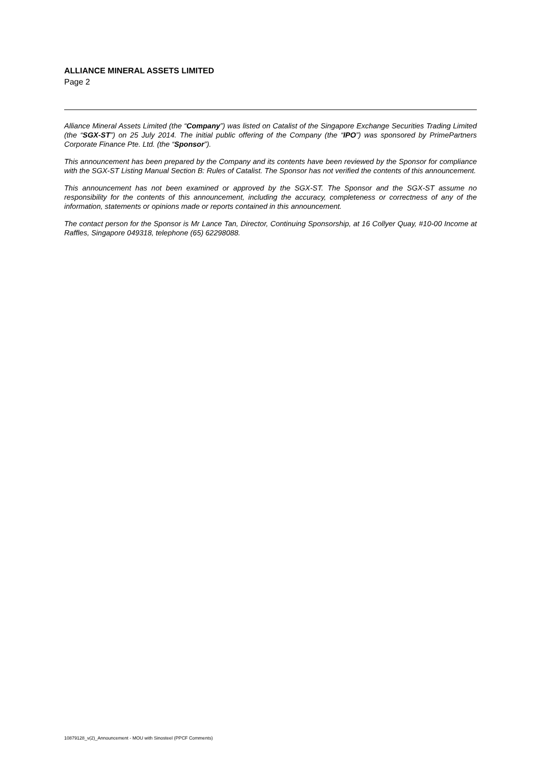ALLIANCE MINERAL ASSETS LIMITED
Page 2
Alliance Mineral Assets Limited (the “Company”) was listed on Catalist of the Singapore Exchange Securities Trading Limited (the “SGX-ST”) on 25 July 2014. The initial public offering of the Company (the “IPO”) was sponsored by PrimePartners Corporate Finance Pte. Ltd. (the “Sponsor”).
This announcement has been prepared by the Company and its contents have been reviewed by the Sponsor for compliance with the SGX-ST Listing Manual Section B: Rules of Catalist. The Sponsor has not verified the contents of this announcement.
This announcement has not been examined or approved by the SGX-ST. The Sponsor and the SGX-ST assume no responsibility for the contents of this announcement, including the accuracy, completeness or correctness of any of the information, statements or opinions made or reports contained in this announcement.
The contact person for the Sponsor is Mr Lance Tan, Director, Continuing Sponsorship, at 16 Collyer Quay, #10-00 Income at Raffles, Singapore 049318, telephone (65) 62298088.
10879128_v(2)_Announcement - MOU with Sinosteel (PPCF Comments)